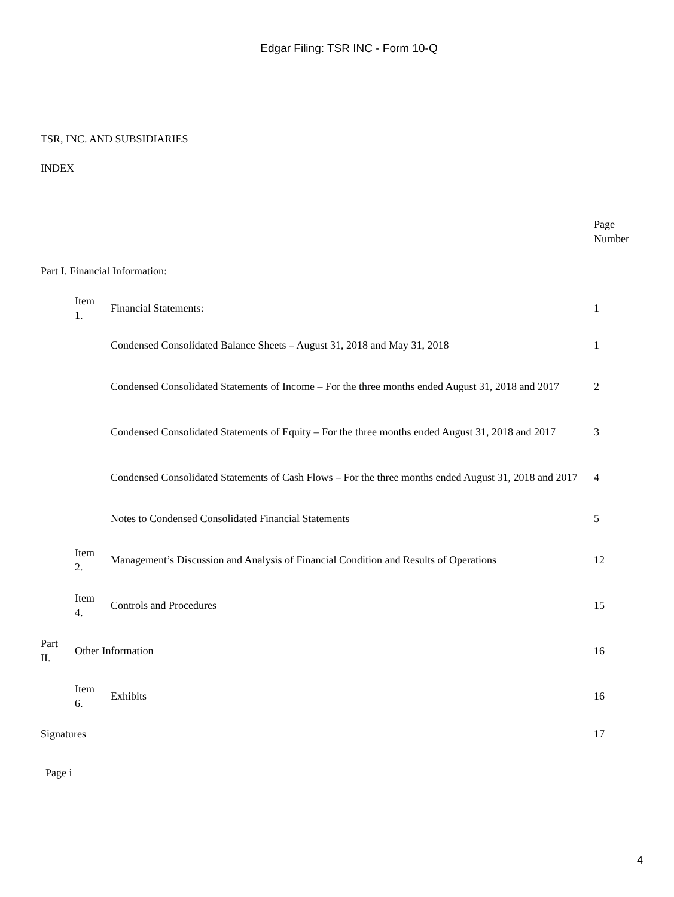Edgar Filing: TSR INC - Form 10-Q
TSR, INC. AND SUBSIDIARIES
INDEX
| | | | Page Number |
| Part I. Financial Information: | | | |
| | Item 1. | Financial Statements: | 1 |
| | | Condensed Consolidated Balance Sheets – August 31, 2018 and May 31, 2018 | 1 |
| | | Condensed Consolidated Statements of Income – For the three months ended August 31, 2018 and 2017 | 2 |
| | | Condensed Consolidated Statements of Equity – For the three months ended August 31, 2018 and 2017 | 3 |
| | | Condensed Consolidated Statements of Cash Flows – For the three months ended August 31, 2018 and 2017 | 4 |
| | | Notes to Condensed Consolidated Financial Statements | 5 |
| | Item 2. | Management’s Discussion and Analysis of Financial Condition and Results of Operations | 12 |
| | Item 4. | Controls and Procedures | 15 |
| Part II. | Other Information | | 16 |
| | Item 6. | Exhibits | 16 |
| Signatures | | | 17 |
Page i
4